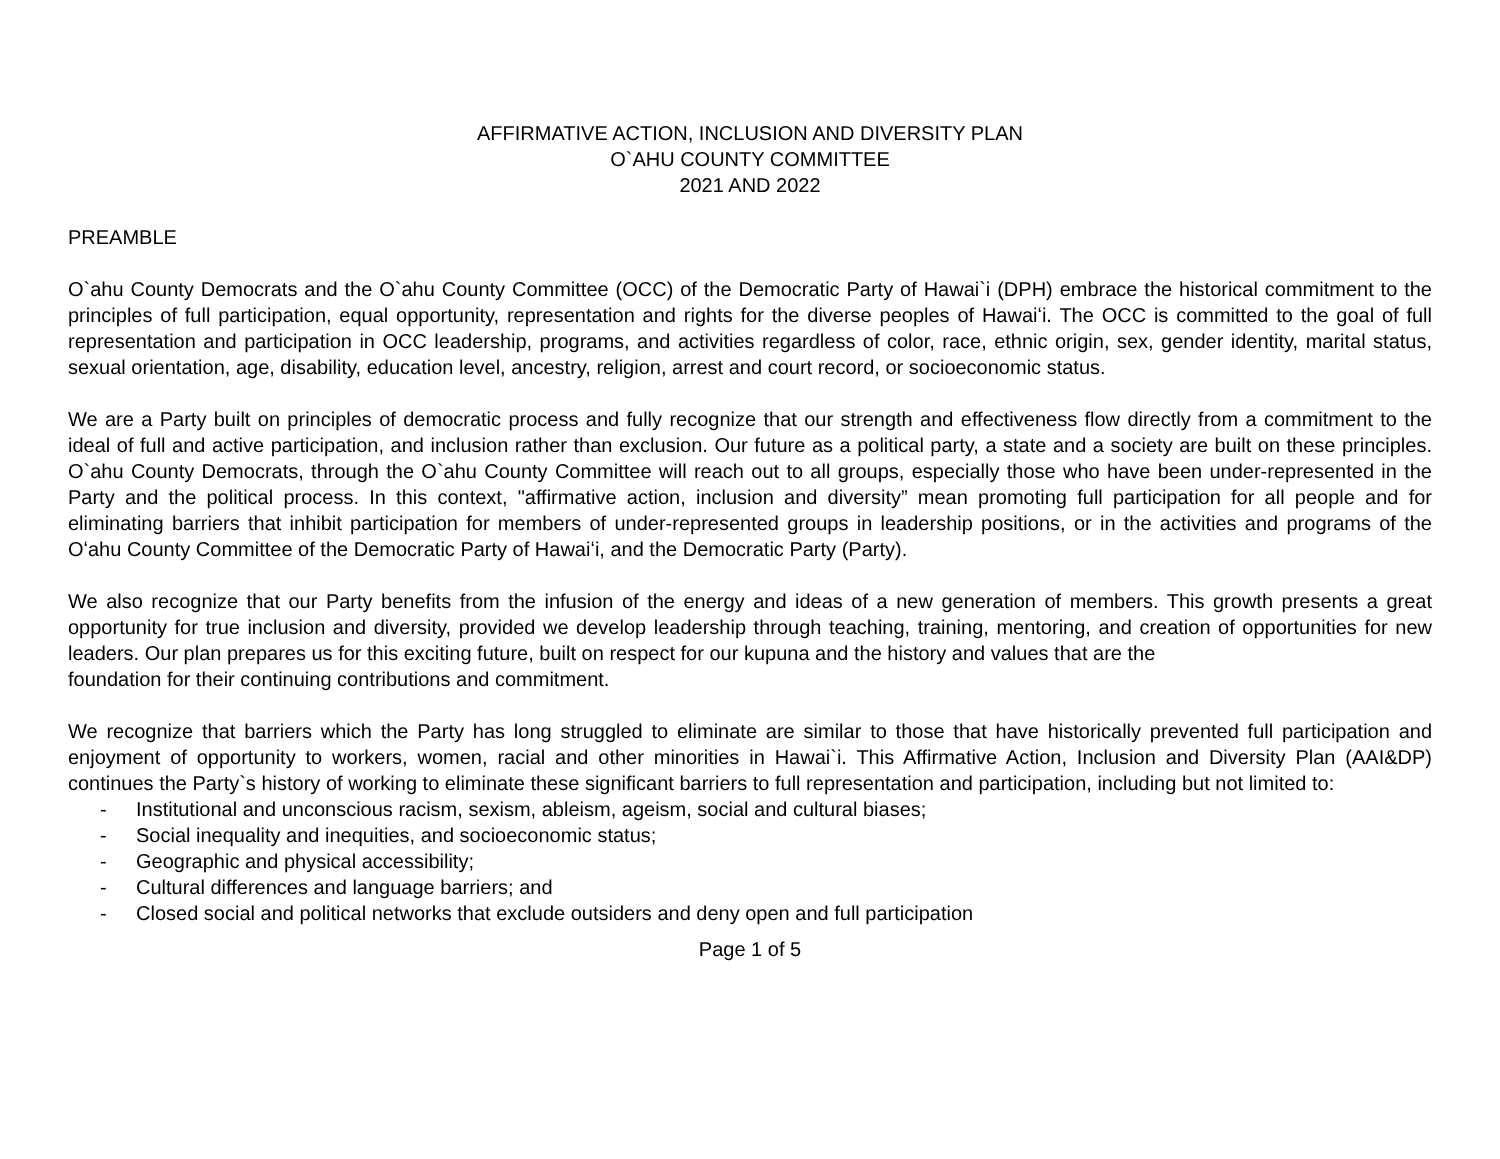AFFIRMATIVE ACTION, INCLUSION AND DIVERSITY PLAN
O`AHU COUNTY COMMITTEE
2021 AND 2022
PREAMBLE
O`ahu County Democrats and the O`ahu County Committee (OCC) of the Democratic Party of Hawai`i (DPH) embrace the historical commitment to the principles of full participation, equal opportunity, representation and rights for the diverse peoples of Hawaiʻi. The OCC is committed to the goal of full representation and participation in OCC leadership, programs, and activities regardless of color, race, ethnic origin, sex, gender identity, marital status, sexual orientation, age, disability, education level, ancestry, religion, arrest and court record, or socioeconomic status.
We are a Party built on principles of democratic process and fully recognize that our strength and effectiveness flow directly from a commitment to the ideal of full and active participation, and inclusion rather than exclusion. Our future as a political party, a state and a society are built on these principles. O`ahu County Democrats, through the O`ahu County Committee will reach out to all groups, especially those who have been under-represented in the Party and the political process. In this context, "affirmative action, inclusion and diversity” mean promoting full participation for all people and for eliminating barriers that inhibit participation for members of under-represented groups in leadership positions, or in the activities and programs of the Oʻahu County Committee of the Democratic Party of Hawaiʻi, and the Democratic Party (Party).
We also recognize that our Party benefits from the infusion of the energy and ideas of a new generation of members. This growth presents a great opportunity for true inclusion and diversity, provided we develop leadership through teaching, training, mentoring, and creation of opportunities for new leaders. Our plan prepares us for this exciting future, built on respect for our kupuna and the history and values that are the
foundation for their continuing contributions and commitment.
We recognize that barriers which the Party has long struggled to eliminate are similar to those that have historically prevented full participation and enjoyment of opportunity to workers, women, racial and other minorities in Hawai`i. This Affirmative Action, Inclusion and Diversity Plan (AAI&DP) continues the Party`s history of working to eliminate these significant barriers to full representation and participation, including but not limited to:
- Institutional and unconscious racism, sexism, ableism, ageism, social and cultural biases;
- Social inequality and inequities, and socioeconomic status;
- Geographic and physical accessibility;
- Cultural differences and language barriers; and
- Closed social and political networks that exclude outsiders and deny open and full participation
Page 1 of 5